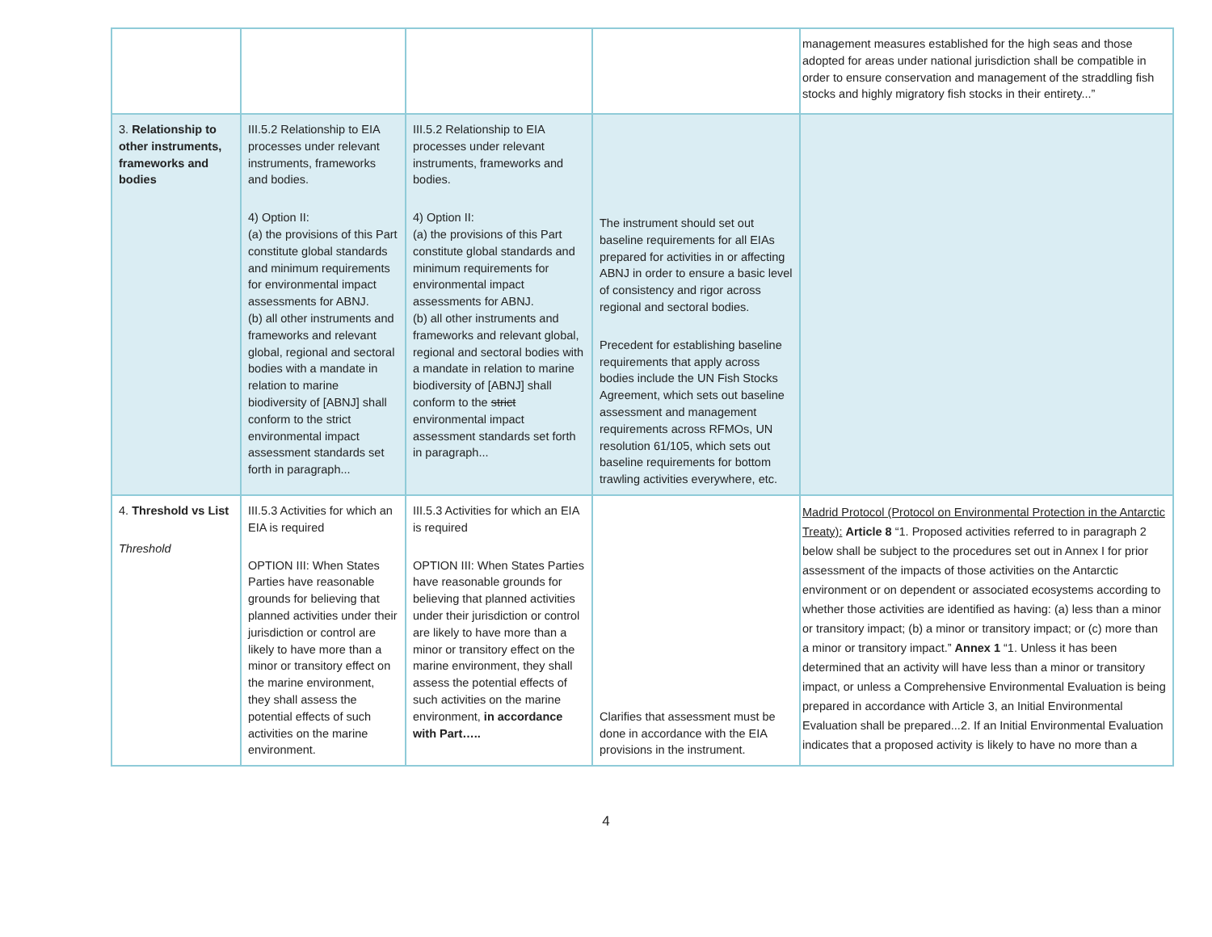| | | | | management measures established for the high seas and those adopted for areas under national jurisdiction shall be compatible in order to ensure conservation and management of the straddling fish stocks and highly migratory fish stocks in their entirety...” |
| 3. Relationship to other instruments, frameworks and bodies | III.5.2 Relationship to EIA processes under relevant instruments, frameworks and bodies. 4) Option II: (a) the provisions of this Part constitute global standards and minimum requirements for environmental impact assessments for ABNJ. (b) all other instruments and frameworks and relevant global, regional and sectoral bodies with a mandate in relation to marine biodiversity of [ABNJ] shall conform to the strict environmental impact assessment standards set forth in paragraph... | III.5.2 Relationship to EIA processes under relevant instruments, frameworks and bodies. 4) Option II: (a) the provisions of this Part constitute global standards and minimum requirements for environmental impact assessments for ABNJ. (b) all other instruments and frameworks and relevant global, regional and sectoral bodies with a mandate in relation to marine biodiversity of [ABNJ] shall conform to the strict environmental impact assessment standards set forth in paragraph... | The instrument should set out baseline requirements for all EIAs prepared for activities in or affecting ABNJ in order to ensure a basic level of consistency and rigor across regional and sectoral bodies. Precedent for establishing baseline requirements that apply across bodies include the UN Fish Stocks Agreement, which sets out baseline assessment and management requirements across RFMOs, UN resolution 61/105, which sets out baseline requirements for bottom trawling activities everywhere, etc. | |
| 4. Threshold vs List Threshold | III.5.3 Activities for which an EIA is required OPTION III: When States Parties have reasonable grounds for believing that planned activities under their jurisdiction or control are likely to have more than a minor or transitory effect on the marine environment, they shall assess the potential effects of such activities on the marine environment. | III.5.3 Activities for which an EIA is required OPTION III: When States Parties have reasonable grounds for believing that planned activities under their jurisdiction or control are likely to have more than a minor or transitory effect on the marine environment, they shall assess the potential effects of such activities on the marine environment, in accordance with Part….. | Clarifies that assessment must be done in accordance with the EIA provisions in the instrument. | Madrid Protocol (Protocol on Environmental Protection in the Antarctic Treaty): Article 8 “1. Proposed activities referred to in paragraph 2 below shall be subject to the procedures set out in Annex I for prior assessment of the impacts of those activities on the Antarctic environment or on dependent or associated ecosystems according to whether those activities are identified as having: (a) less than a minor or transitory impact; (b) a minor or transitory impact; or (c) more than a minor or transitory impact.” Annex 1 “1. Unless it has been determined that an activity will have less than a minor or transitory impact, or unless a Comprehensive Environmental Evaluation is being prepared in accordance with Article 3, an Initial Environmental Evaluation shall be prepared...2. If an Initial Environmental Evaluation indicates that a proposed activity is likely to have no more than a |
4